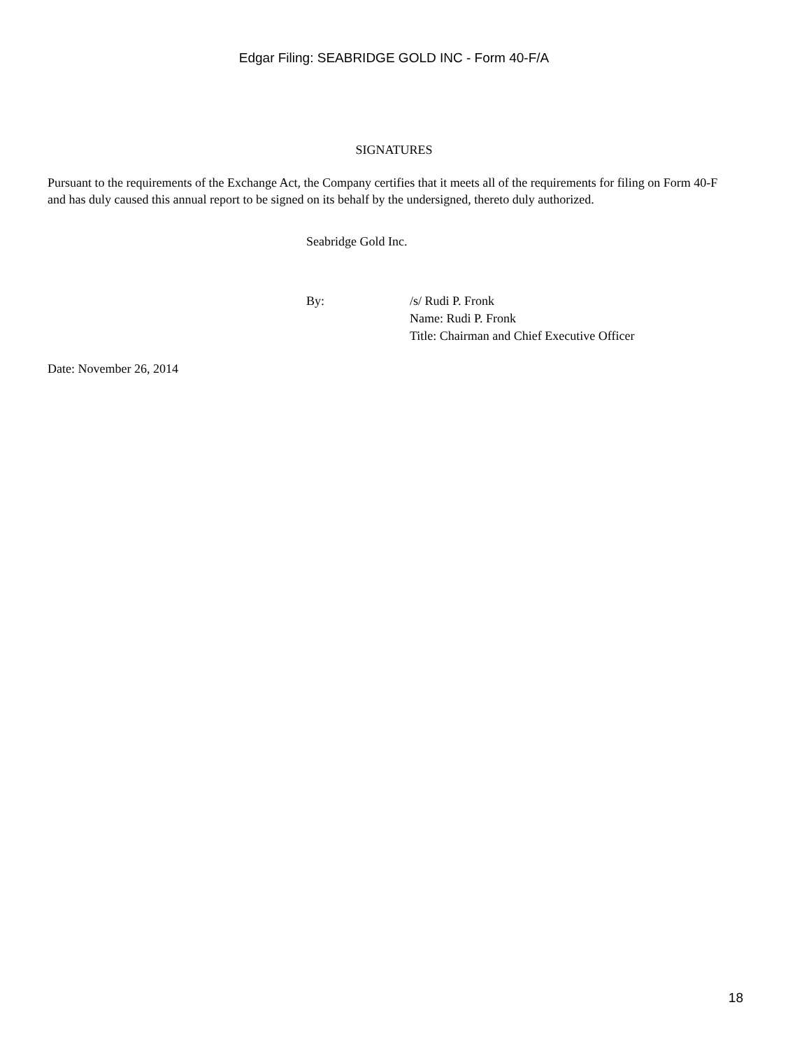Edgar Filing: SEABRIDGE GOLD INC - Form 40-F/A
SIGNATURES
Pursuant to the requirements of the Exchange Act, the Company certifies that it meets all of the requirements for filing on Form 40-F and has duly caused this annual report to be signed on its behalf by the undersigned, thereto duly authorized.
Seabridge Gold Inc.
By: /s/ Rudi P. Fronk
Name: Rudi P. Fronk
Title: Chairman and Chief Executive Officer
Date: November 26, 2014
18